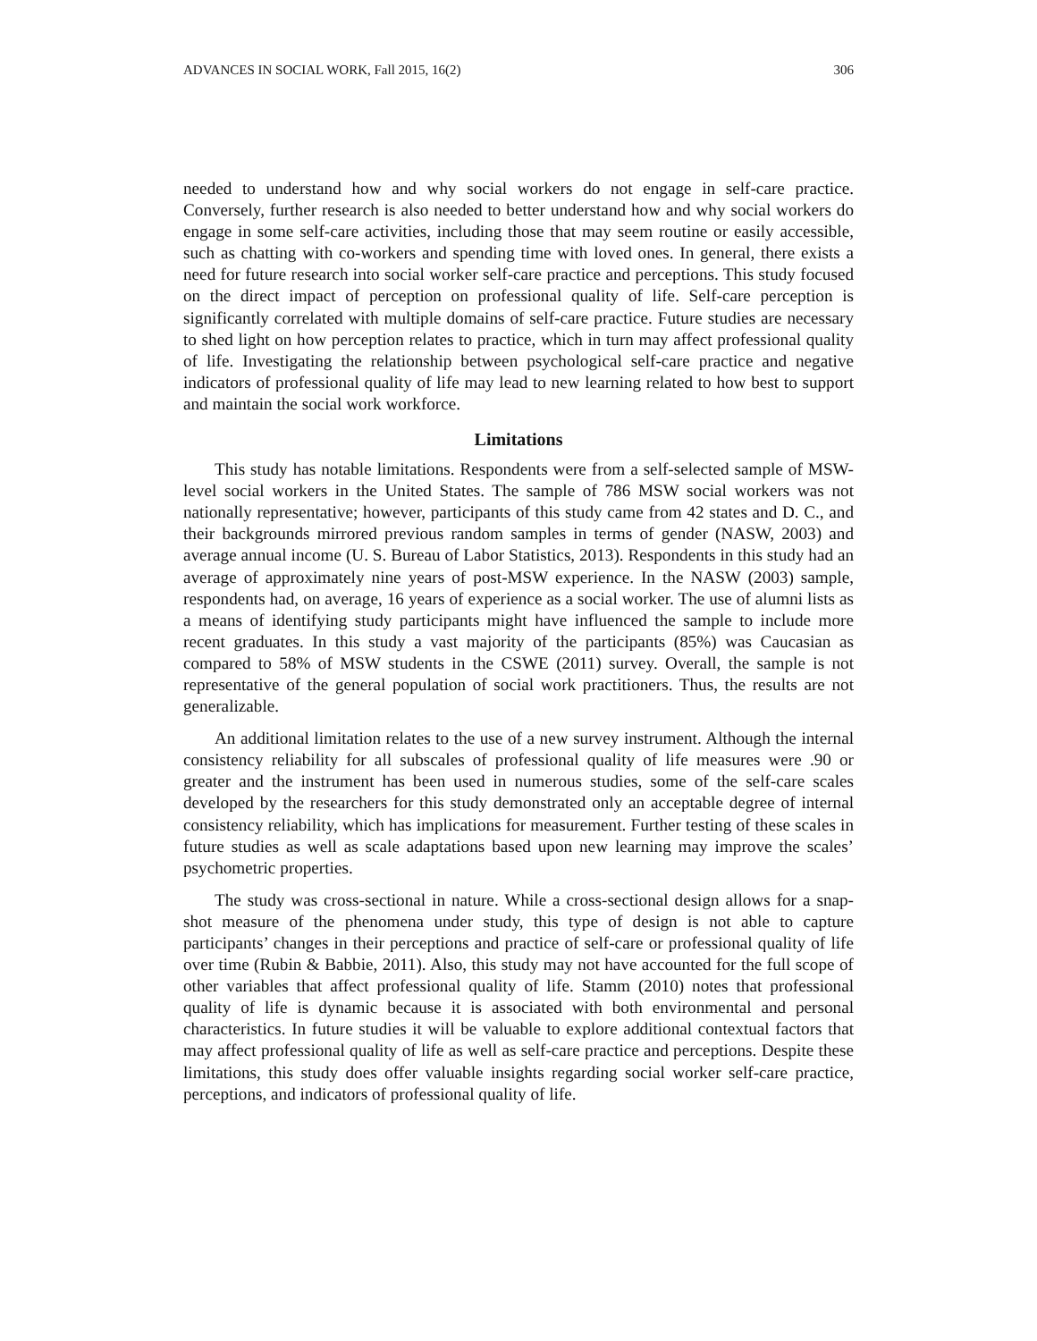ADVANCES IN SOCIAL WORK, Fall 2015, 16(2) 306
needed to understand how and why social workers do not engage in self-care practice. Conversely, further research is also needed to better understand how and why social workers do engage in some self-care activities, including those that may seem routine or easily accessible, such as chatting with co-workers and spending time with loved ones. In general, there exists a need for future research into social worker self-care practice and perceptions. This study focused on the direct impact of perception on professional quality of life. Self-care perception is significantly correlated with multiple domains of self-care practice. Future studies are necessary to shed light on how perception relates to practice, which in turn may affect professional quality of life. Investigating the relationship between psychological self-care practice and negative indicators of professional quality of life may lead to new learning related to how best to support and maintain the social work workforce.
Limitations
This study has notable limitations. Respondents were from a self-selected sample of MSW-level social workers in the United States. The sample of 786 MSW social workers was not nationally representative; however, participants of this study came from 42 states and D. C., and their backgrounds mirrored previous random samples in terms of gender (NASW, 2003) and average annual income (U. S. Bureau of Labor Statistics, 2013). Respondents in this study had an average of approximately nine years of post-MSW experience. In the NASW (2003) sample, respondents had, on average, 16 years of experience as a social worker. The use of alumni lists as a means of identifying study participants might have influenced the sample to include more recent graduates. In this study a vast majority of the participants (85%) was Caucasian as compared to 58% of MSW students in the CSWE (2011) survey. Overall, the sample is not representative of the general population of social work practitioners. Thus, the results are not generalizable.
An additional limitation relates to the use of a new survey instrument. Although the internal consistency reliability for all subscales of professional quality of life measures were .90 or greater and the instrument has been used in numerous studies, some of the self-care scales developed by the researchers for this study demonstrated only an acceptable degree of internal consistency reliability, which has implications for measurement. Further testing of these scales in future studies as well as scale adaptations based upon new learning may improve the scales’ psychometric properties.
The study was cross-sectional in nature. While a cross-sectional design allows for a snap-shot measure of the phenomena under study, this type of design is not able to capture participants’ changes in their perceptions and practice of self-care or professional quality of life over time (Rubin & Babbie, 2011). Also, this study may not have accounted for the full scope of other variables that affect professional quality of life. Stamm (2010) notes that professional quality of life is dynamic because it is associated with both environmental and personal characteristics. In future studies it will be valuable to explore additional contextual factors that may affect professional quality of life as well as self-care practice and perceptions. Despite these limitations, this study does offer valuable insights regarding social worker self-care practice, perceptions, and indicators of professional quality of life.